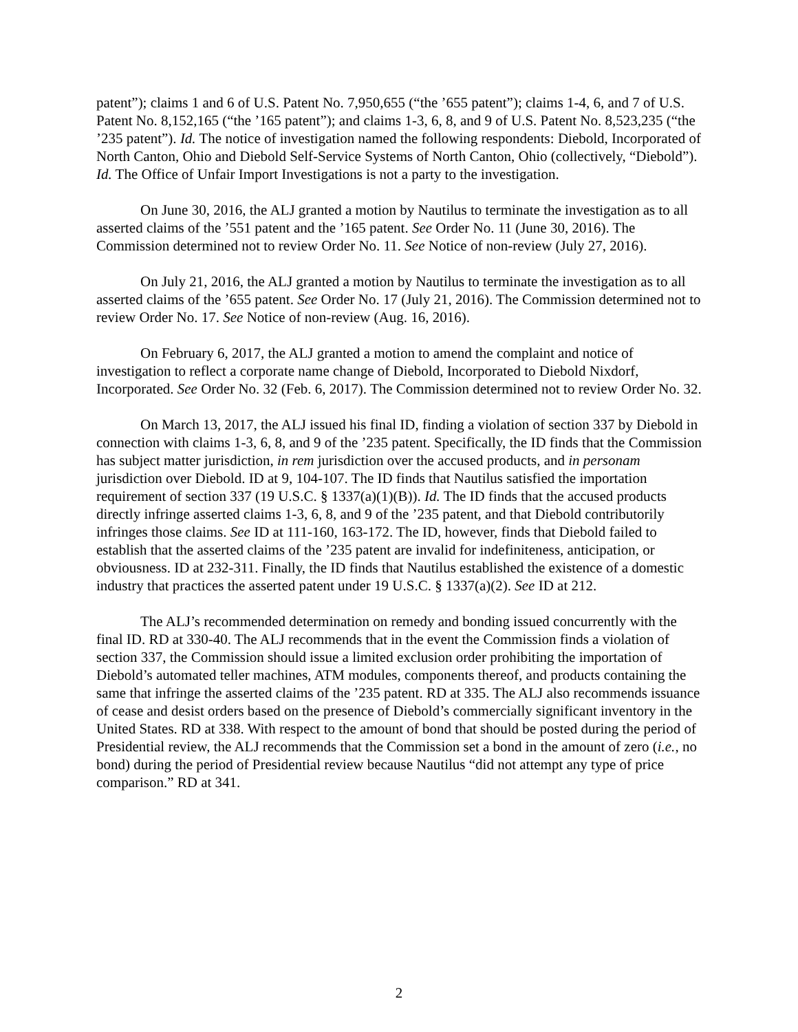patent”); claims 1 and 6 of U.S. Patent No. 7,950,655 (“the ’655 patent”); claims 1-4, 6, and 7 of U.S. Patent No. 8,152,165 (“the ’165 patent”); and claims 1-3, 6, 8, and 9 of U.S. Patent No. 8,523,235 (“the ’235 patent”). Id. The notice of investigation named the following respondents: Diebold, Incorporated of North Canton, Ohio and Diebold Self-Service Systems of North Canton, Ohio (collectively, “Diebold”). Id. The Office of Unfair Import Investigations is not a party to the investigation.
On June 30, 2016, the ALJ granted a motion by Nautilus to terminate the investigation as to all asserted claims of the ’551 patent and the ’165 patent. See Order No. 11 (June 30, 2016). The Commission determined not to review Order No. 11. See Notice of non-review (July 27, 2016).
On July 21, 2016, the ALJ granted a motion by Nautilus to terminate the investigation as to all asserted claims of the ’655 patent. See Order No. 17 (July 21, 2016). The Commission determined not to review Order No. 17. See Notice of non-review (Aug. 16, 2016).
On February 6, 2017, the ALJ granted a motion to amend the complaint and notice of investigation to reflect a corporate name change of Diebold, Incorporated to Diebold Nixdorf, Incorporated. See Order No. 32 (Feb. 6, 2017). The Commission determined not to review Order No. 32.
On March 13, 2017, the ALJ issued his final ID, finding a violation of section 337 by Diebold in connection with claims 1-3, 6, 8, and 9 of the ’235 patent. Specifically, the ID finds that the Commission has subject matter jurisdiction, in rem jurisdiction over the accused products, and in personam jurisdiction over Diebold. ID at 9, 104-107. The ID finds that Nautilus satisfied the importation requirement of section 337 (19 U.S.C. § 1337(a)(1)(B)). Id. The ID finds that the accused products directly infringe asserted claims 1-3, 6, 8, and 9 of the ’235 patent, and that Diebold contributorily infringes those claims. See ID at 111-160, 163-172. The ID, however, finds that Diebold failed to establish that the asserted claims of the ’235 patent are invalid for indefiniteness, anticipation, or obviousness. ID at 232-311. Finally, the ID finds that Nautilus established the existence of a domestic industry that practices the asserted patent under 19 U.S.C. § 1337(a)(2). See ID at 212.
The ALJ’s recommended determination on remedy and bonding issued concurrently with the final ID. RD at 330-40. The ALJ recommends that in the event the Commission finds a violation of section 337, the Commission should issue a limited exclusion order prohibiting the importation of Diebold’s automated teller machines, ATM modules, components thereof, and products containing the same that infringe the asserted claims of the ’235 patent. RD at 335. The ALJ also recommends issuance of cease and desist orders based on the presence of Diebold’s commercially significant inventory in the United States. RD at 338. With respect to the amount of bond that should be posted during the period of Presidential review, the ALJ recommends that the Commission set a bond in the amount of zero (i.e., no bond) during the period of Presidential review because Nautilus “did not attempt any type of price comparison.” RD at 341.
2